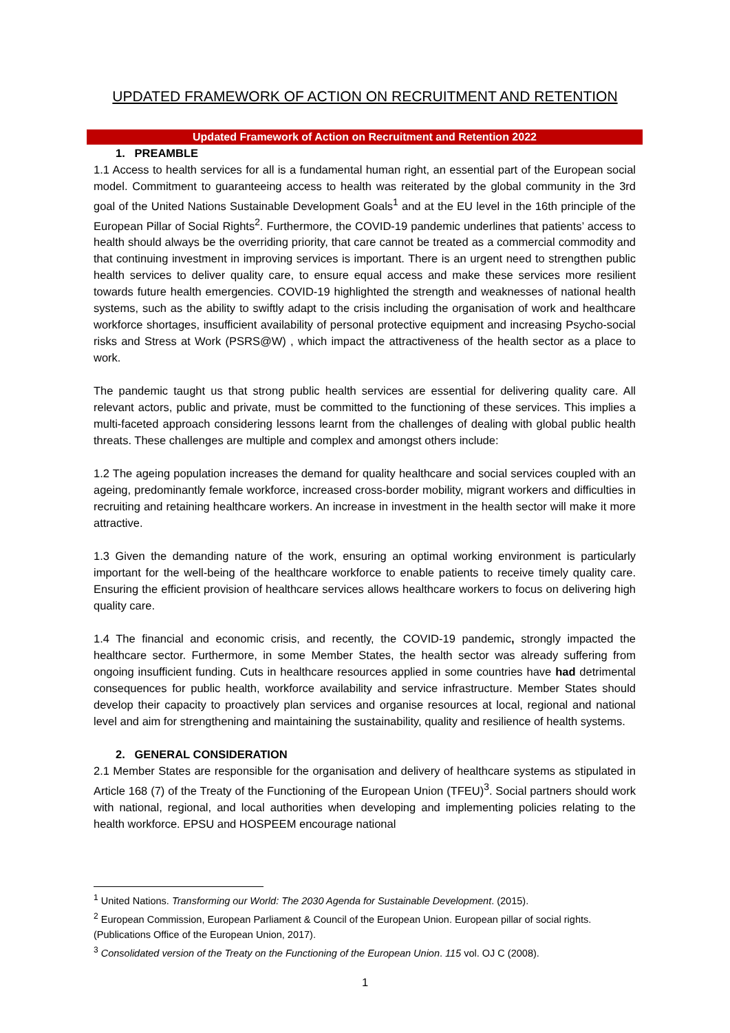UPDATED FRAMEWORK OF ACTION ON RECRUITMENT AND RETENTION
Updated Framework of Action on Recruitment and Retention 2022
1. PREAMBLE
1.1 Access to health services for all is a fundamental human right, an essential part of the European social model. Commitment to guaranteeing access to health was reiterated by the global community in the 3rd goal of the United Nations Sustainable Development Goals<sup>1</sup> and at the EU level in the 16th principle of the European Pillar of Social Rights<sup>2</sup>. Furthermore, the COVID-19 pandemic underlines that patients’ access to health should always be the overriding priority, that care cannot be treated as a commercial commodity and that continuing investment in improving services is important. There is an urgent need to strengthen public health services to deliver quality care, to ensure equal access and make these services more resilient towards future health emergencies. COVID-19 highlighted the strength and weaknesses of national health systems, such as the ability to swiftly adapt to the crisis including the organisation of work and healthcare workforce shortages, insufficient availability of personal protective equipment and increasing Psycho-social risks and Stress at Work (PSRS@W) , which impact the attractiveness of the health sector as a place to work.
The pandemic taught us that strong public health services are essential for delivering quality care. All relevant actors, public and private, must be committed to the functioning of these services. This implies a multi-faceted approach considering lessons learnt from the challenges of dealing with global public health threats. These challenges are multiple and complex and amongst others include:
1.2 The ageing population increases the demand for quality healthcare and social services coupled with an ageing, predominantly female workforce, increased cross-border mobility, migrant workers and difficulties in recruiting and retaining healthcare workers. An increase in investment in the health sector will make it more attractive.
1.3 Given the demanding nature of the work, ensuring an optimal working environment is particularly important for the well-being of the healthcare workforce to enable patients to receive timely quality care. Ensuring the efficient provision of healthcare services allows healthcare workers to focus on delivering high quality care.
1.4 The financial and economic crisis, and recently, the COVID-19 pandemic, strongly impacted the healthcare sector. Furthermore, in some Member States, the health sector was already suffering from ongoing insufficient funding. Cuts in healthcare resources applied in some countries have had detrimental consequences for public health, workforce availability and service infrastructure. Member States should develop their capacity to proactively plan services and organise resources at local, regional and national level and aim for strengthening and maintaining the sustainability, quality and resilience of health systems.
2. GENERAL CONSIDERATION
2.1 Member States are responsible for the organisation and delivery of healthcare systems as stipulated in Article 168 (7) of the Treaty of the Functioning of the European Union (TFEU)<sup>3</sup>. Social partners should work with national, regional, and local authorities when developing and implementing policies relating to the health workforce. EPSU and HOSPEEM encourage national
<sup>1</sup> United Nations. Transforming our World: The 2030 Agenda for Sustainable Development. (2015).
<sup>2</sup> European Commission, European Parliament & Council of the European Union. European pillar of social rights. (Publications Office of the European Union, 2017).
<sup>3</sup> Consolidated version of the Treaty on the Functioning of the European Union. 115 vol. OJ C (2008).
1